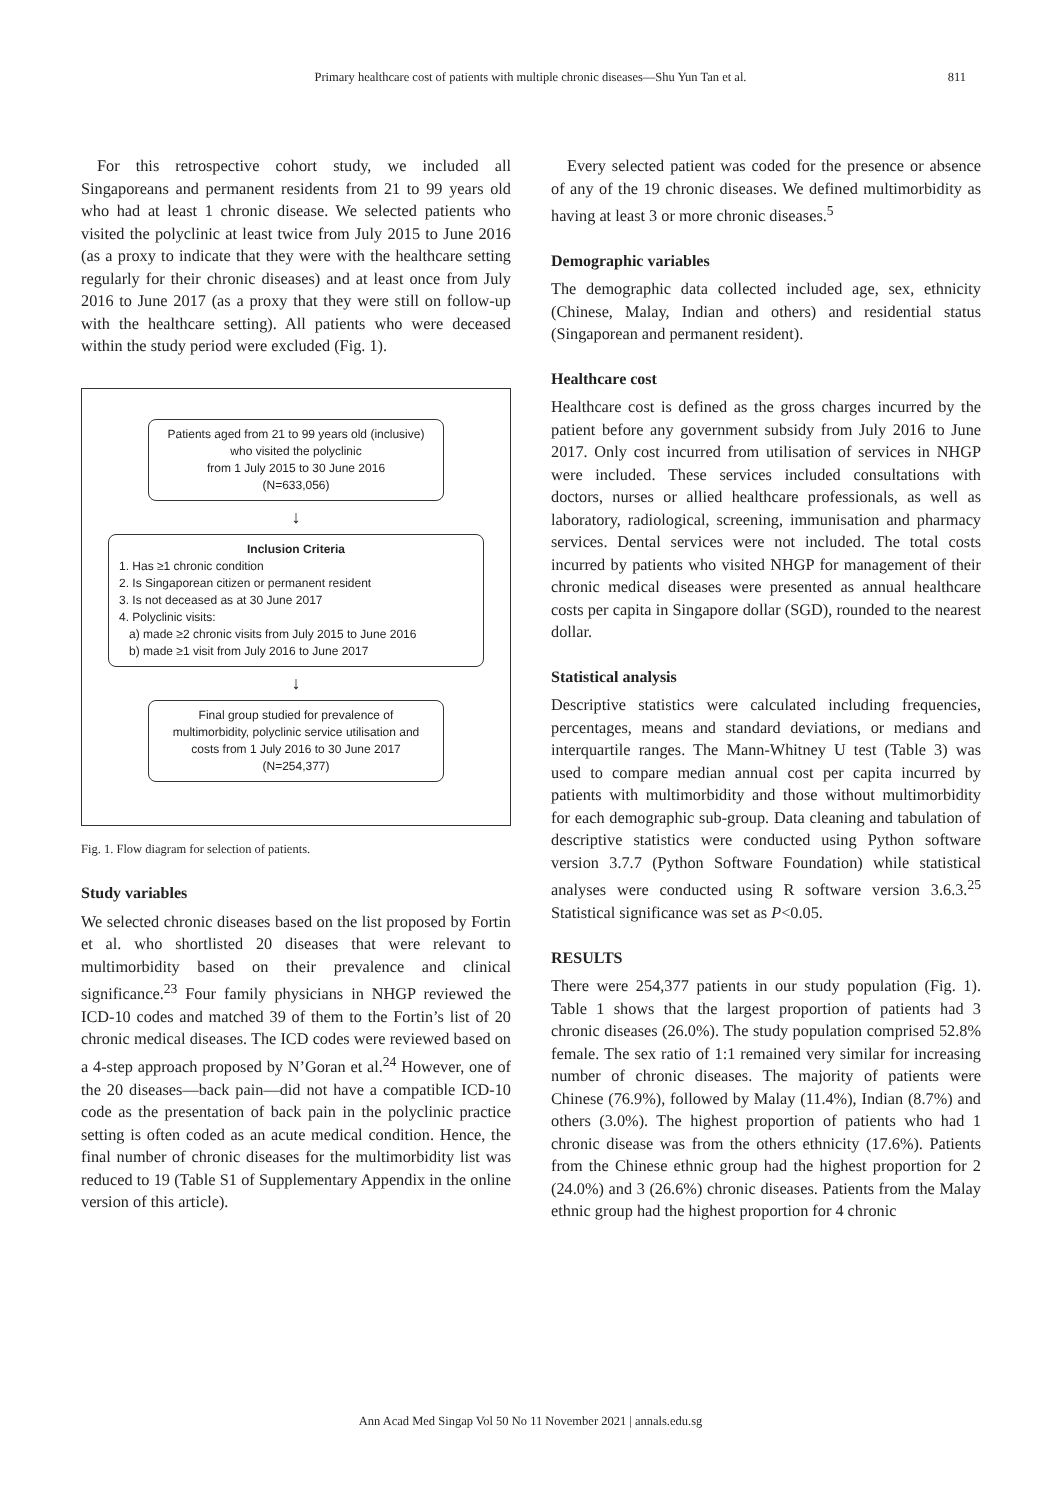Primary healthcare cost of patients with multiple chronic diseases—Shu Yun Tan et al.
811
For this retrospective cohort study, we included all Singaporeans and permanent residents from 21 to 99 years old who had at least 1 chronic disease. We selected patients who visited the polyclinic at least twice from July 2015 to June 2016 (as a proxy to indicate that they were with the healthcare setting regularly for their chronic diseases) and at least once from July 2016 to June 2017 (as a proxy that they were still on follow-up with the healthcare setting). All patients who were deceased within the study period were excluded (Fig. 1).
Patients aged from 21 to 99 years old (inclusive)
who visited the polyclinic
from 1 July 2015 to 30 June 2016
(N=633,056)
↓
Inclusion Criteria
1. Has ≥1 chronic condition
2. Is Singaporean citizen or permanent resident
3. Is not deceased as at 30 June 2017
4. Polyclinic visits:
a) made ≥2 chronic visits from July 2015 to June 2016
b) made ≥1 visit from July 2016 to June 2017
↓
Final group studied for prevalence of
multimorbidity, polyclinic service utilisation and
costs from 1 July 2016 to 30 June 2017
(N=254,377)
Fig. 1. Flow diagram for selection of patients.
Study variables
We selected chronic diseases based on the list proposed by Fortin et al. who shortlisted 20 diseases that were relevant to multimorbidity based on their prevalence and clinical significance.<sup>23</sup> Four family physicians in NHGP reviewed the ICD-10 codes and matched 39 of them to the Fortin’s list of 20 chronic medical diseases. The ICD codes were reviewed based on a 4-step approach proposed by N’Goran et al.<sup>24</sup> However, one of the 20 diseases—back pain—did not have a compatible ICD-10 code as the presentation of back pain in the polyclinic practice setting is often coded as an acute medical condition. Hence, the final number of chronic diseases for the multimorbidity list was reduced to 19 (Table S1 of Supplementary Appendix in the online version of this article).
Every selected patient was coded for the presence or absence of any of the 19 chronic diseases. We defined multimorbidity as having at least 3 or more chronic diseases.<sup>5</sup>
Demographic variables
The demographic data collected included age, sex, ethnicity (Chinese, Malay, Indian and others) and residential status (Singaporean and permanent resident).
Healthcare cost
Healthcare cost is defined as the gross charges incurred by the patient before any government subsidy from July 2016 to June 2017. Only cost incurred from utilisation of services in NHGP were included. These services included consultations with doctors, nurses or allied healthcare professionals, as well as laboratory, radiological, screening, immunisation and pharmacy services. Dental services were not included. The total costs incurred by patients who visited NHGP for management of their chronic medical diseases were presented as annual healthcare costs per capita in Singapore dollar (SGD), rounded to the nearest dollar.
Statistical analysis
Descriptive statistics were calculated including frequencies, percentages, means and standard deviations, or medians and interquartile ranges. The Mann-Whitney U test (Table 3) was used to compare median annual cost per capita incurred by patients with multimorbidity and those without multimorbidity for each demographic sub-group. Data cleaning and tabulation of descriptive statistics were conducted using Python software version 3.7.7 (Python Software Foundation) while statistical analyses were conducted using R software version 3.6.3.<sup>25</sup> Statistical significance was set as P<0.05.
RESULTS
There were 254,377 patients in our study population (Fig. 1). Table 1 shows that the largest proportion of patients had 3 chronic diseases (26.0%). The study population comprised 52.8% female. The sex ratio of 1:1 remained very similar for increasing number of chronic diseases. The majority of patients were Chinese (76.9%), followed by Malay (11.4%), Indian (8.7%) and others (3.0%). The highest proportion of patients who had 1 chronic disease was from the others ethnicity (17.6%). Patients from the Chinese ethnic group had the highest proportion for 2 (24.0%) and 3 (26.6%) chronic diseases. Patients from the Malay ethnic group had the highest proportion for 4 chronic
Ann Acad Med Singap Vol 50 No 11 November 2021 | annals.edu.sg